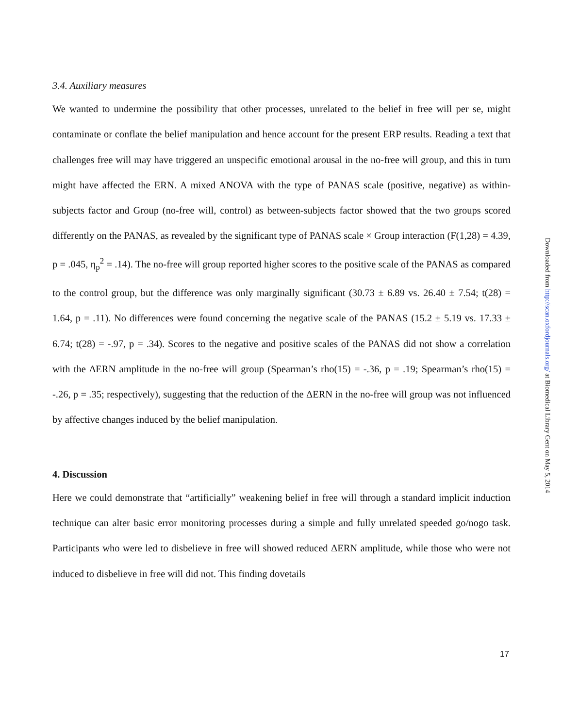3.4. Auxiliary measures
We wanted to undermine the possibility that other processes, unrelated to the belief in free will per se, might contaminate or conflate the belief manipulation and hence account for the present ERP results. Reading a text that challenges free will may have triggered an unspecific emotional arousal in the no-free will group, and this in turn might have affected the ERN. A mixed ANOVA with the type of PANAS scale (positive, negative) as within-subjects factor and Group (no-free will, control) as between-subjects factor showed that the two groups scored differently on the PANAS, as revealed by the significant type of PANAS scale × Group interaction (F(1,28) = 4.39, p = .045, η<sub>p</sub><sup>2</sup> = .14). The no-free will group reported higher scores to the positive scale of the PANAS as compared to the control group, but the difference was only marginally significant (30.73 ± 6.89 vs. 26.40 ± 7.54; t(28) = 1.64, p = .11). No differences were found concerning the negative scale of the PANAS (15.2 ± 5.19 vs. 17.33 ± 6.74; t(28) = -.97, p = .34). Scores to the negative and positive scales of the PANAS did not show a correlation with the ΔERN amplitude in the no-free will group (Spearman’s rho(15) = -.36, p = .19; Spearman’s rho(15) = -.26, p = .35; respectively), suggesting that the reduction of the ΔERN in the no-free will group was not influenced by affective changes induced by the belief manipulation.
4. Discussion
Here we could demonstrate that “artificially” weakening belief in free will through a standard implicit induction technique can alter basic error monitoring processes during a simple and fully unrelated speeded go/nogo task. Participants who were led to disbelieve in free will showed reduced ΔERN amplitude, while those who were not induced to disbelieve in free will did not. This finding dovetails
Downloaded from http://scan.oxfordjournals.org/ at Biomedical Library Gent on May 5, 2014
17